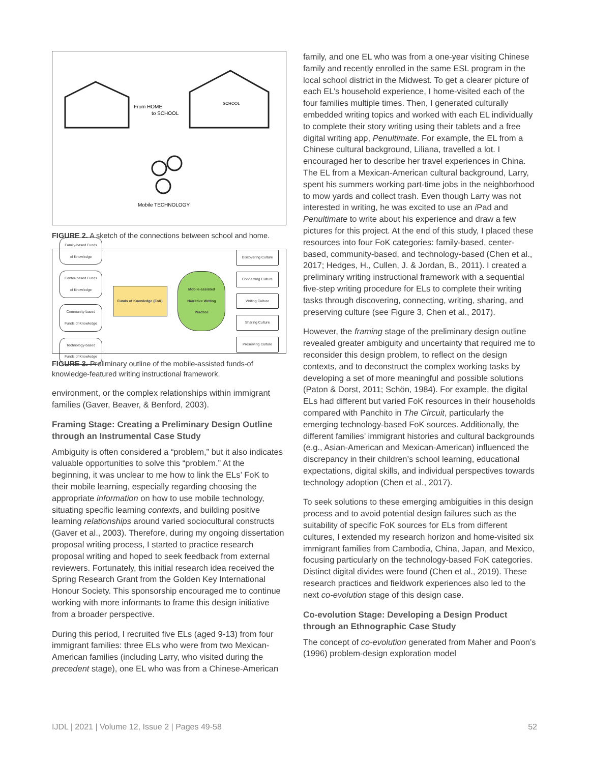From HOME
to SCHOOL
SCHOOL
Mobile TECHNOLOGY
FIGURE 2. A sketch of the connections between school and home.
Family-based Funds of Knowledge
Center-based Funds of Knowledge
Community-based Funds of Knowledge
Technology-based Funds of Knowledge
Funds of Knowledge (FoK)
Mobile-assisted Narrative Writing Practice
Discovering Culture
Connecting Culture
Writing Culture
Sharing Culture
Preserving Culture
FIGURE 3. Preliminary outline of the mobile-assisted funds-of knowledge-featured writing instructional framework.
environment, or the complex relationships within immigrant families (Gaver, Beaver, & Benford, 2003).
Framing Stage: Creating a Preliminary Design Outline through an Instrumental Case Study
Ambiguity is often considered a “problem,” but it also indicates valuable opportunities to solve this “problem.” At the beginning, it was unclear to me how to link the ELs’ FoK to their mobile learning, especially regarding choosing the appropriate information on how to use mobile technology, situating specific learning contexts, and building positive learning relationships around varied sociocultural constructs (Gaver et al., 2003). Therefore, during my ongoing dissertation proposal writing process, I started to practice research proposal writing and hoped to seek feedback from external reviewers. Fortunately, this initial research idea received the Spring Research Grant from the Golden Key International Honour Society. This sponsorship encouraged me to continue working with more informants to frame this design initiative from a broader perspective.
During this period, I recruited five ELs (aged 9-13) from four immigrant families: three ELs who were from two Mexican-American families (including Larry, who visited during the precedent stage), one EL who was from a Chinese-American
family, and one EL who was from a one-year visiting Chinese family and recently enrolled in the same ESL program in the local school district in the Midwest. To get a clearer picture of each EL’s household experience, I home-visited each of the four families multiple times. Then, I generated culturally embedded writing topics and worked with each EL individually to complete their story writing using their tablets and a free digital writing app, Penultimate. For example, the EL from a Chinese cultural background, Liliana, travelled a lot. I encouraged her to describe her travel experiences in China. The EL from a Mexican-American cultural background, Larry, spent his summers working part-time jobs in the neighborhood to mow yards and collect trash. Even though Larry was not interested in writing, he was excited to use an i Pad and Penultimate to write about his experience and draw a few pictures for this project. At the end of this study, I placed these resources into four FoK categories: family-based, center-based, community-based, and technology-based (Chen et al., 2017; Hedges, H., Cullen, J. & Jordan, B., 2011). I created a preliminary writing instructional framework with a sequential five-step writing procedure for ELs to complete their writing tasks through discovering, connecting, writing, sharing, and preserving culture (see Figure 3, Chen et al., 2017).
However, the framing stage of the preliminary design outline revealed greater ambiguity and uncertainty that required me to reconsider this design problem, to reflect on the design contexts, and to deconstruct the complex working tasks by developing a set of more meaningful and possible solutions (Paton & Dorst, 2011; Schön, 1984). For example, the digital ELs had different but varied FoK resources in their households compared with Panchito in The Circuit, particularly the emerging technology-based FoK sources. Additionally, the different families’ immigrant histories and cultural backgrounds (e.g., Asian-American and Mexican-American) influenced the discrepancy in their children’s school learning, educational expectations, digital skills, and individual perspectives towards technology adoption (Chen et al., 2017).
To seek solutions to these emerging ambiguities in this design process and to avoid potential design failures such as the suitability of specific FoK sources for ELs from different cultures, I extended my research horizon and home-visited six immigrant families from Cambodia, China, Japan, and Mexico, focusing particularly on the technology-based FoK categories. Distinct digital divides were found (Chen et al., 2019). These research practices and fieldwork experiences also led to the next co-evolution stage of this design case.
Co-evolution Stage: Developing a Design Product through an Ethnographic Case Study
The concept of co-evolution generated from Maher and Poon’s (1996) problem-design exploration model
IJDL | 2021 | Volume 12, Issue 2 | Pages 49-58 52